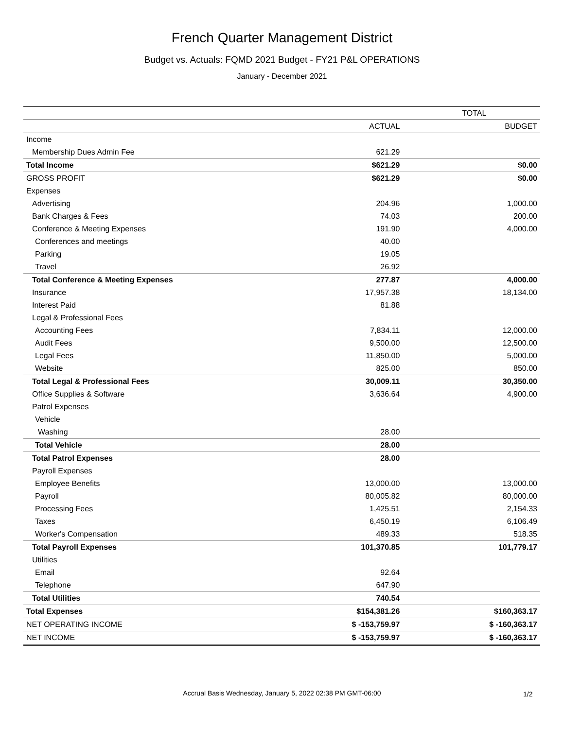French Quarter Management District
Budget vs. Actuals: FQMD 2021 Budget - FY21 P&L OPERATIONS
January - December 2021
| | TOTAL | |
| --- | --- | --- |
| | ACTUAL | BUDGET |
| Income | | |
| Membership Dues Admin Fee | 621.29 | |
| Total Income | $621.29 | $0.00 |
| GROSS PROFIT | $621.29 | $0.00 |
| Expenses | | |
| Advertising | 204.96 | 1,000.00 |
| Bank Charges & Fees | 74.03 | 200.00 |
| Conference & Meeting Expenses | 191.90 | 4,000.00 |
| Conferences and meetings | 40.00 | |
| Parking | 19.05 | |
| Travel | 26.92 | |
| Total Conference & Meeting Expenses | 277.87 | 4,000.00 |
| Insurance | 17,957.38 | 18,134.00 |
| Interest Paid | 81.88 | |
| Legal & Professional Fees | | |
| Accounting Fees | 7,834.11 | 12,000.00 |
| Audit Fees | 9,500.00 | 12,500.00 |
| Legal Fees | 11,850.00 | 5,000.00 |
| Website | 825.00 | 850.00 |
| Total Legal & Professional Fees | 30,009.11 | 30,350.00 |
| Office Supplies & Software | 3,636.64 | 4,900.00 |
| Patrol Expenses | | |
| Vehicle | | |
| Washing | 28.00 | |
| Total Vehicle | 28.00 | |
| Total Patrol Expenses | 28.00 | |
| Payroll Expenses | | |
| Employee Benefits | 13,000.00 | 13,000.00 |
| Payroll | 80,005.82 | 80,000.00 |
| Processing Fees | 1,425.51 | 2,154.33 |
| Taxes | 6,450.19 | 6,106.49 |
| Worker's Compensation | 489.33 | 518.35 |
| Total Payroll Expenses | 101,370.85 | 101,779.17 |
| Utilities | | |
| Email | 92.64 | |
| Telephone | 647.90 | |
| Total Utilities | 740.54 | |
| Total Expenses | $154,381.26 | $160,363.17 |
| NET OPERATING INCOME | $ -153,759.97 | $ -160,363.17 |
| NET INCOME | $ -153,759.97 | $ -160,363.17 |
Accrual Basis Wednesday, January 5, 2022 02:38 PM GMT-06:00 1/2